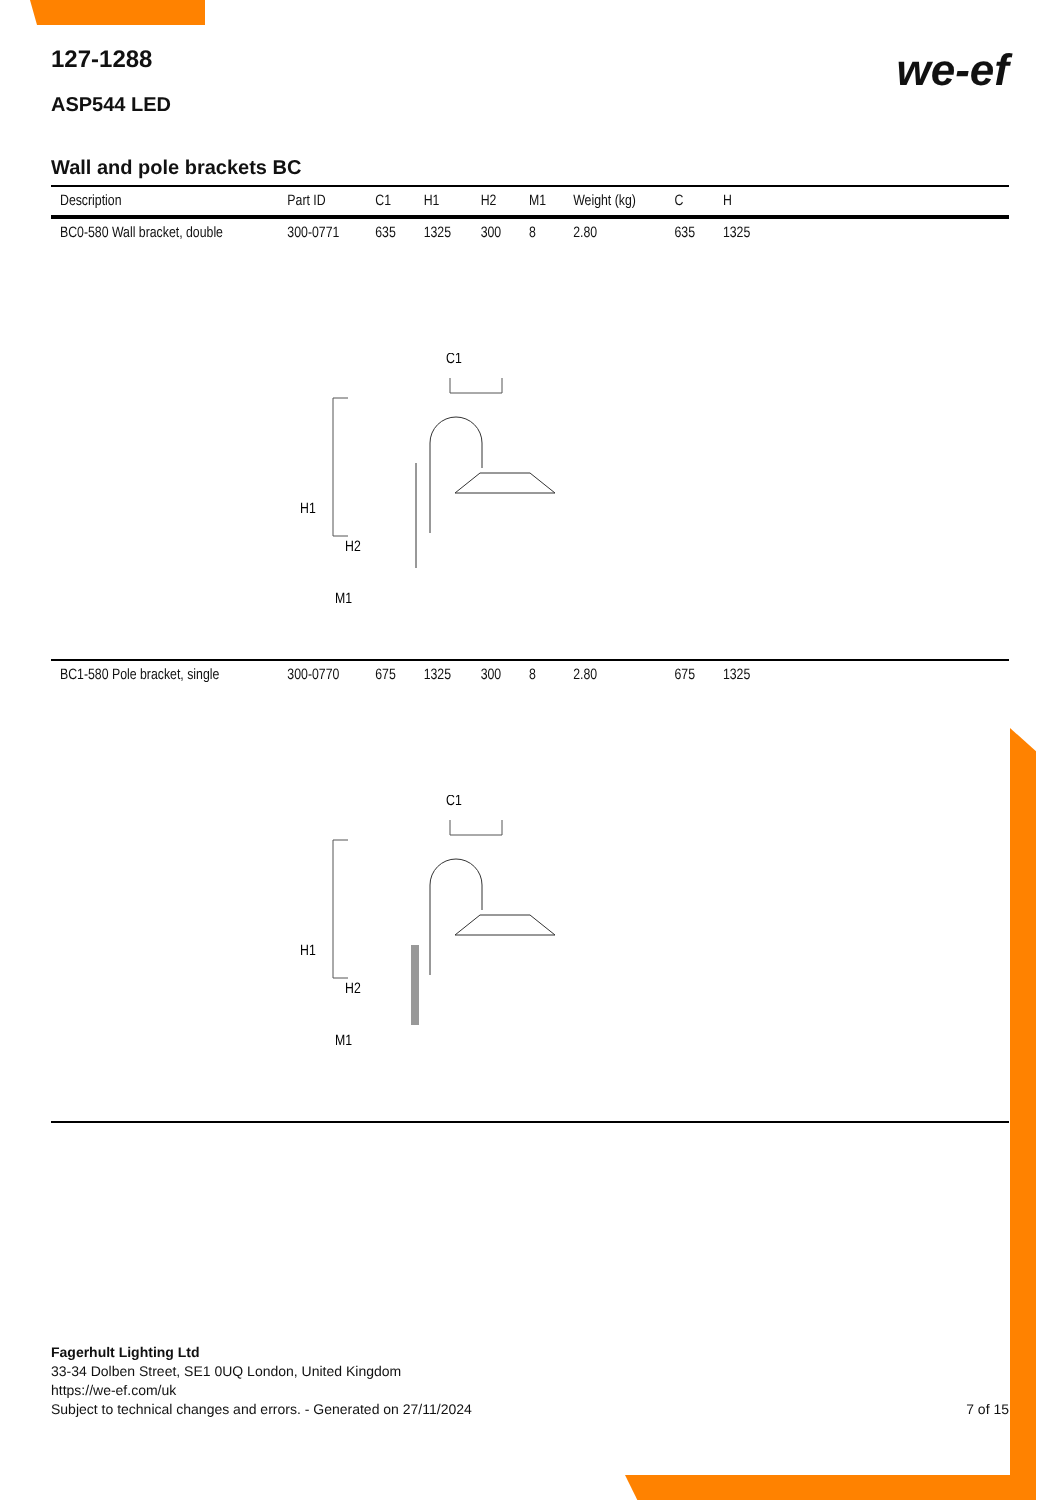we-ef
127-1288
ASP544 LED
Wall and pole brackets BC
| Description | Part ID | C1 | H1 | H2 | M1 | Weight (kg) | C | H | |
| --- | --- | --- | --- | --- | --- | --- | --- | --- | --- |
| BC0-580 Wall bracket, double | 300-0771 | 635 | 1325 | 300 | 8 | 2.80 | 635 | 1325 | |
| C1 H1 H2 M1 | | | | | | | | | |
| BC1-580 Pole bracket, single | 300-0770 | 675 | 1325 | 300 | 8 | 2.80 | 675 | 1325 | |
| C1 H1 H2 M1 | | | | | | | | | |
Fagerhult Lighting Ltd
33-34 Dolben Street, SE1 0UQ London, United Kingdom
https://we-ef.com/uk
Subject to technical changes and errors. - Generated on 27/11/2024 7 of 15